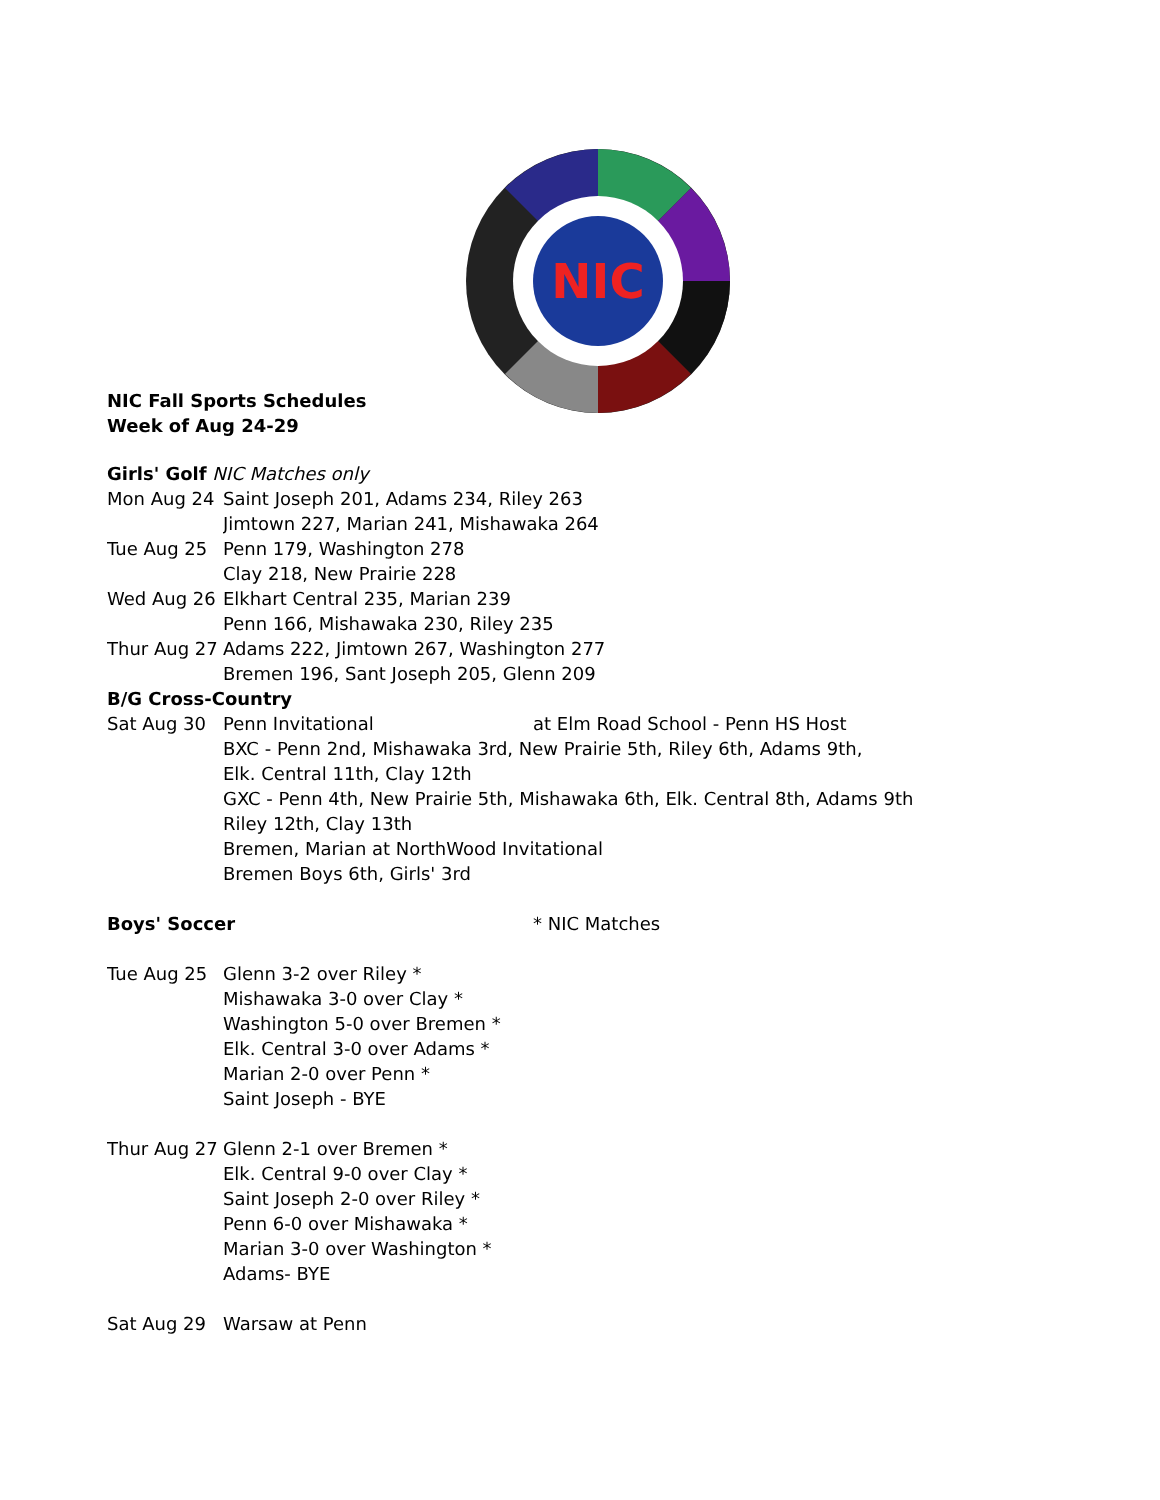NIC
NIC Fall Sports Schedules
Week of Aug 24-29
| Girls' Golf NIC Matches only | | |
| Mon Aug 24 | Saint Joseph 201, Adams 234, Riley 263 | |
| | Jimtown 227, Marian 241, Mishawaka 264 | |
| Tue Aug 25 | Penn 179, Washington 278 | |
| | Clay 218, New Prairie 228 | |
| Wed Aug 26 | Elkhart Central 235, Marian 239 | |
| | Penn 166, Mishawaka 230, Riley 235 | |
| Thur Aug 27 | Adams 222, Jimtown 267, Washington 277 | |
| | Bremen 196, Sant Joseph 205, Glenn 209 | |
| B/G Cross-Country | | |
| Sat Aug 30 | Penn Invitational | at Elm Road School - Penn HS Host |
| | BXC - Penn 2nd, Mishawaka 3rd, New Prairie 5th, Riley 6th, Adams 9th, | |
| | Elk. Central 11th, Clay 12th | |
| | GXC - Penn 4th, New Prairie 5th, Mishawaka 6th, Elk. Central 8th, Adams 9th | |
| | Riley 12th, Clay 13th | |
| | Bremen, Marian at NorthWood Invitational | |
| | Bremen Boys 6th, Girls' 3rd | |
| Boys' Soccer | | * NIC Matches |
| Tue Aug 25 | Glenn 3-2 over Riley * | |
| | Mishawaka 3-0 over Clay * | |
| | Washington 5-0 over Bremen * | |
| | Elk. Central 3-0 over Adams * | |
| | Marian 2-0 over Penn * | |
| | Saint Joseph - BYE | |
| Thur Aug 27 | Glenn 2-1 over Bremen * | |
| | Elk. Central 9-0 over Clay * | |
| | Saint Joseph 2-0 over Riley * | |
| | Penn 6-0 over Mishawaka * | |
| | Marian 3-0 over Washington * | |
| | Adams- BYE | |
| Sat Aug 29 | Warsaw at Penn | |